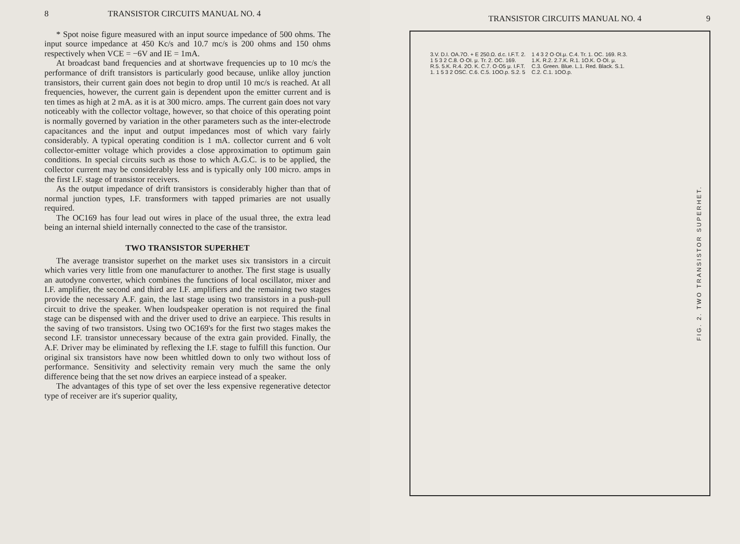8 TRANSISTOR CIRCUITS MANUAL NO. 4
* Spot noise figure measured with an input source impedance of 500 ohms. The input source impedance at 450 Kc/s and 10.7 mc/s is 200 ohms and 150 ohms respectively when VCE = −6V and IE = 1mA.
At broadcast band frequencies and at shortwave frequencies up to 10 mc/s the performance of drift transistors is particularly good because, unlike alloy junction transistors, their current gain does not begin to drop until 10 mc/s is reached. At all frequencies, however, the current gain is dependent upon the emitter current and is ten times as high at 2 mA. as it is at 300 micro. amps. The current gain does not vary noticeably with the collector voltage, however, so that choice of this operating point is normally governed by variation in the other parameters such as the inter-electrode capacitances and the input and output impedances most of which vary fairly considerably. A typical operating condition is 1 mA. collector current and 6 volt collector-emitter voltage which provides a close approximation to optimum gain conditions. In special circuits such as those to which A.G.C. is to be applied, the collector current may be considerably less and is typically only 100 micro. amps in the first I.F. stage of transistor receivers.
As the output impedance of drift transistors is considerably higher than that of normal junction types, I.F. transformers with tapped primaries are not usually required.
The OC169 has four lead out wires in place of the usual three, the extra lead being an internal shield internally connected to the case of the transistor.
TWO TRANSISTOR SUPERHET
The average transistor superhet on the market uses six transistors in a circuit which varies very little from one manufacturer to another. The first stage is usually an autodyne converter, which combines the functions of local oscillator, mixer and I.F. amplifier, the second and third are I.F. amplifiers and the remaining two stages provide the necessary A.F. gain, the last stage using two transistors in a push-pull circuit to drive the speaker. When loudspeaker operation is not required the final stage can be dispensed with and the driver used to drive an earpiece. This results in the saving of two transistors. Using two OC169's for the first two stages makes the second I.F. transistor unnecessary because of the extra gain provided. Finally, the A.F. Driver may be eliminated by reflexing the I.F. stage to fulfill this function. Our original six transistors have now been whittled down to only two without loss of performance. Sensitivity and selectivity remain very much the same the only difference being that the set now drives an earpiece instead of a speaker.
The advantages of this type of set over the less expensive regenerative detector type of receiver are it's superior quality,
TRANSISTOR CIRCUITS MANUAL NO. 4 9
3.V. D.I. OA.7O. + E 250.Ω. d.c. I.F.T. 2. 1 5 3 2 C.8. O·OI. μ. Tr. 2. OC. 169. R.5. 5.K. R.4. 2O. K. C.7. O·O5 μ. I.F.T. 1. 1 5 3 2 OSC. C.6. C.5. 1OO.p. S.2. 5 1 4 3 2 O·OI.μ. C.4. Tr. 1. OC. 169. R.3. 1.K. R.2. 2.7.K. R.1. 1O.K. O·OI. μ. C.3. Green. Blue. L.1. Red. Black. S.1. C.2. C.1. 1OO.p.
FIG. 2. TWO TRANSISTOR SUPERHET.